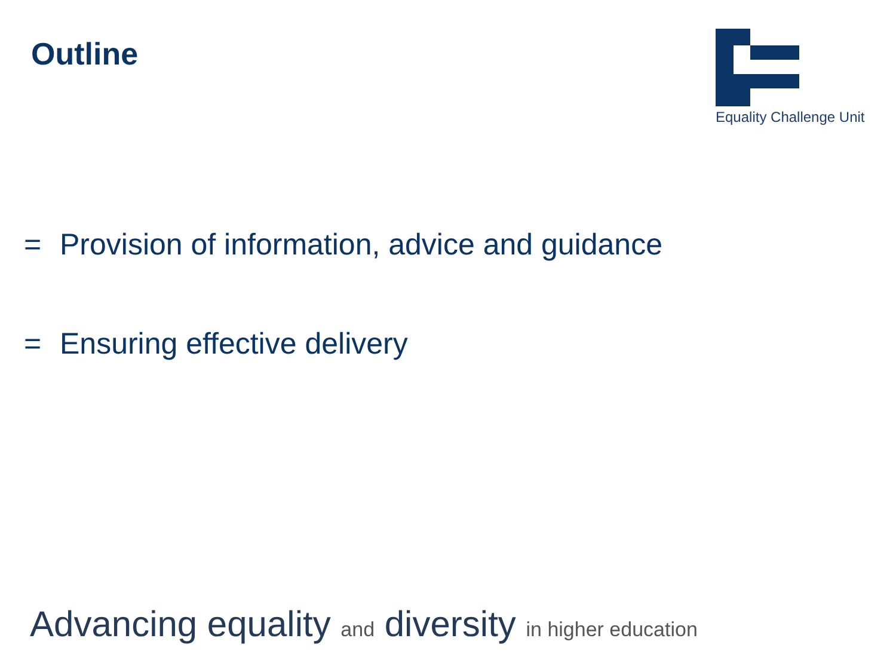Outline
Equality Challenge Unit
= Provision of information, advice and guidance
= Ensuring effective delivery
Advancing equality and diversity in higher education